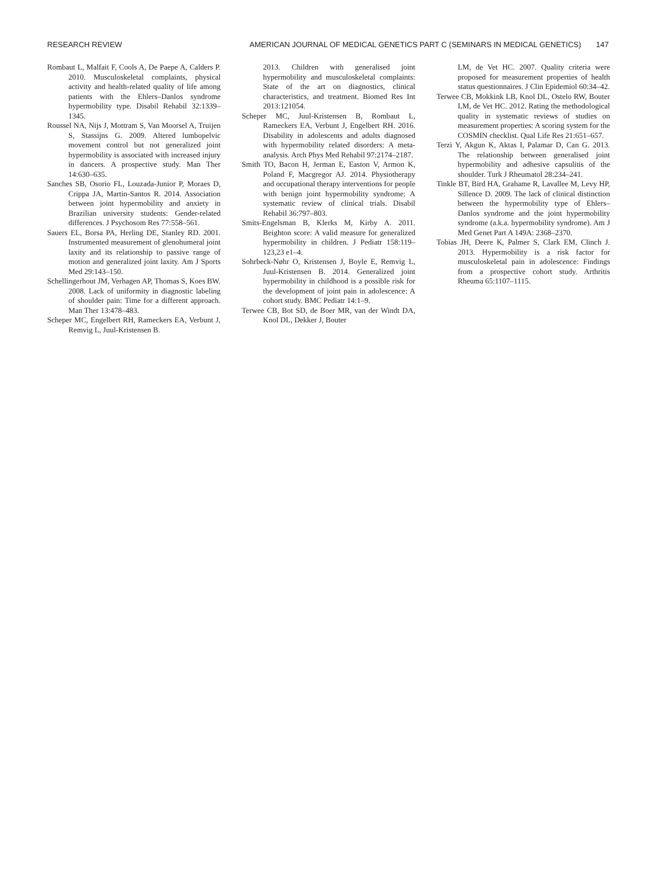RESEARCH REVIEW AMERICAN JOURNAL OF MEDICAL GENETICS PART C (SEMINARS IN MEDICAL GENETICS) 147
Rombaut L, Malfait F, Cools A, De Paepe A, Calders P. 2010. Musculoskeletal complaints, physical activity and health-related quality of life among patients with the Ehlers–Danlos syndrome hypermobility type. Disabil Rehabil 32:1339–1345.
Roussel NA, Nijs J, Mottram S, Van Moorsel A, Truijen S, Stassijns G. 2009. Altered lumbopelvic movement control but not generalized joint hypermobility is associated with increased injury in dancers. A prospective study. Man Ther 14:630–635.
Sanches SB, Osorio FL, Louzada-Junior P, Moraes D, Crippa JA, Martin-Santos R. 2014. Association between joint hypermobility and anxiety in Brazilian university students: Gender-related differences. J Psychosom Res 77:558–561.
Sauers EL, Borsa PA, Herling DE, Stanley RD. 2001. Instrumented measurement of glenohumeral joint laxity and its relationship to passive range of motion and generalized joint laxity. Am J Sports Med 29:143–150.
Schellingerhout JM, Verhagen AP, Thomas S, Koes BW. 2008. Lack of uniformity in diagnostic labeling of shoulder pain: Time for a different approach. Man Ther 13:478–483.
Scheper MC, Engelbert RH, Rameckers EA, Verbunt J, Remvig L, Juul-Kristensen B.
2013. Children with generalised joint hypermobility and musculoskeletal complaints: State of the art on diagnostics, clinical characteristics, and treatment. Biomed Res Int 2013:121054.
Scheper MC, Juul-Kristensen B, Rombaut L, Rameckers EA, Verbunt J, Engelbert RH. 2016. Disability in adolescents and adults diagnosed with hypermobility related disorders: A meta-analysis. Arch Phys Med Rehabil 97:2174–2187.
Smith TO, Bacon H, Jerman E, Easton V, Armon K, Poland F, Macgregor AJ. 2014. Physiotherapy and occupational therapy interventions for people with benign joint hypermobility syndrome: A systematic review of clinical trials. Disabil Rehabil 36:797–803.
Smits-Engelsman B, Klerks M, Kirby A. 2011. Beighton score: A valid measure for generalized hypermobility in children. J Pediatr 158:119–123,23 e1–4.
Sohrbeck-Nøhr O, Kristensen J, Boyle E, Remvig L, Juul-Kristensen B. 2014. Generalized joint hypermobility in childhood is a possible risk for the development of joint pain in adolescence: A cohort study. BMC Pediatr 14:1–9.
Terwee CB, Bot SD, de Boer MR, van der Windt DA, Knol DL, Dekker J, Bouter
LM, de Vet HC. 2007. Quality criteria were proposed for measurement properties of health status questionnaires. J Clin Epidemiol 60:34–42.
Terwee CB, Mokkink LB, Knol DL, Ostelo RW, Bouter LM, de Vet HC. 2012. Rating the methodological quality in systematic reviews of studies on measurement properties: A scoring system for the COSMIN checklist. Qual Life Res 21:651–657.
Terzi Y, Akgun K, Aktas I, Palamar D, Can G. 2013. The relationship between generalised joint hypermobility and adhesive capsulitis of the shoulder. Turk J Rheumatol 28:234–241.
Tinkle BT, Bird HA, Grahame R, Lavallee M, Levy HP, Sillence D. 2009. The lack of clinical distinction between the hypermobility type of Ehlers–Danlos syndrome and the joint hypermobility syndrome (a.k.a. hypermobility syndrome). Am J Med Genet Part A 149A: 2368–2370.
Tobias JH, Deere K, Palmer S, Clark EM, Clinch J. 2013. Hypermobility is a risk factor for musculoskeletal pain in adolescence: Findings from a prospective cohort study. Arthritis Rheuma 65:1107–1115.